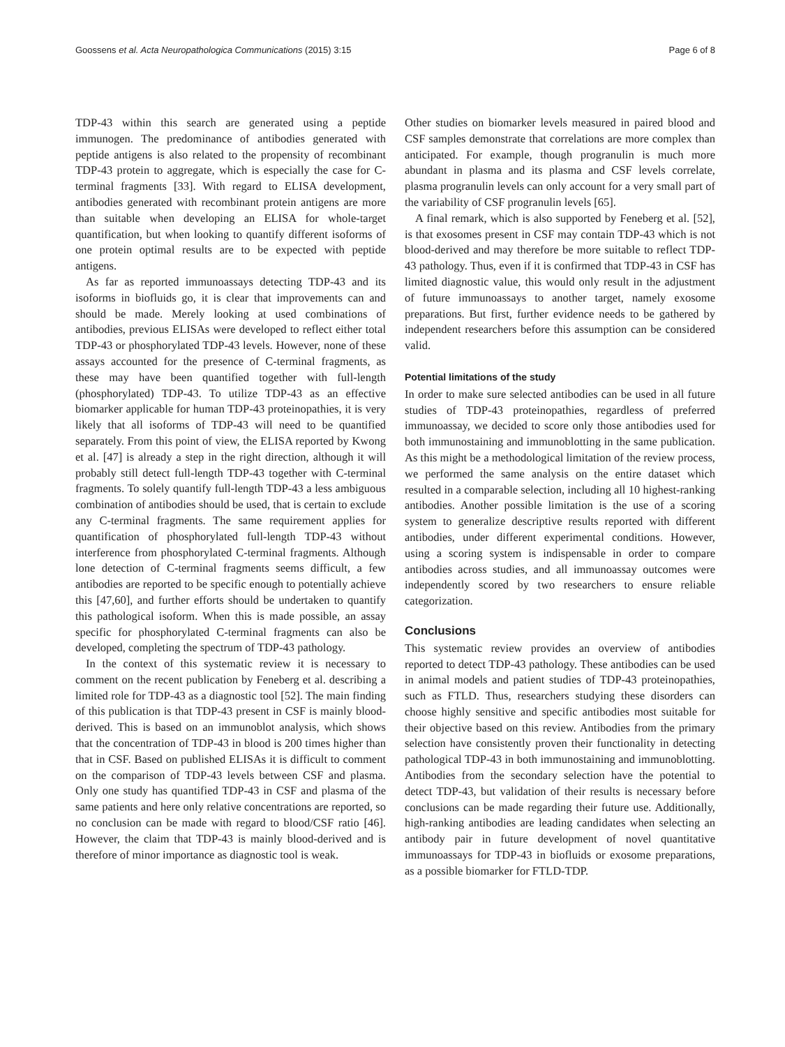Goossens et al. Acta Neuropathologica Communications (2015) 3:15 Page 6 of 8
TDP-43 within this search are generated using a peptide immunogen. The predominance of antibodies generated with peptide antigens is also related to the propensity of recombinant TDP-43 protein to aggregate, which is especially the case for C-terminal fragments [33]. With regard to ELISA development, antibodies generated with recombinant protein antigens are more than suitable when developing an ELISA for whole-target quantification, but when looking to quantify different isoforms of one protein optimal results are to be expected with peptide antigens.
As far as reported immunoassays detecting TDP-43 and its isoforms in biofluids go, it is clear that improvements can and should be made. Merely looking at used combinations of antibodies, previous ELISAs were developed to reflect either total TDP-43 or phosphorylated TDP-43 levels. However, none of these assays accounted for the presence of C-terminal fragments, as these may have been quantified together with full-length (phosphorylated) TDP-43. To utilize TDP-43 as an effective biomarker applicable for human TDP-43 proteinopathies, it is very likely that all isoforms of TDP-43 will need to be quantified separately. From this point of view, the ELISA reported by Kwong et al. [47] is already a step in the right direction, although it will probably still detect full-length TDP-43 together with C-terminal fragments. To solely quantify full-length TDP-43 a less ambiguous combination of antibodies should be used, that is certain to exclude any C-terminal fragments. The same requirement applies for quantification of phosphorylated full-length TDP-43 without interference from phosphorylated C-terminal fragments. Although lone detection of C-terminal fragments seems difficult, a few antibodies are reported to be specific enough to potentially achieve this [47,60], and further efforts should be undertaken to quantify this pathological isoform. When this is made possible, an assay specific for phosphorylated C-terminal fragments can also be developed, completing the spectrum of TDP-43 pathology.
In the context of this systematic review it is necessary to comment on the recent publication by Feneberg et al. describing a limited role for TDP-43 as a diagnostic tool [52]. The main finding of this publication is that TDP-43 present in CSF is mainly blood-derived. This is based on an immunoblot analysis, which shows that the concentration of TDP-43 in blood is 200 times higher than that in CSF. Based on published ELISAs it is difficult to comment on the comparison of TDP-43 levels between CSF and plasma. Only one study has quantified TDP-43 in CSF and plasma of the same patients and here only relative concentrations are reported, so no conclusion can be made with regard to blood/CSF ratio [46]. However, the claim that TDP-43 is mainly blood-derived and is therefore of minor importance as diagnostic tool is weak.
Other studies on biomarker levels measured in paired blood and CSF samples demonstrate that correlations are more complex than anticipated. For example, though progranulin is much more abundant in plasma and its plasma and CSF levels correlate, plasma progranulin levels can only account for a very small part of the variability of CSF progranulin levels [65].
A final remark, which is also supported by Feneberg et al. [52], is that exosomes present in CSF may contain TDP-43 which is not blood-derived and may therefore be more suitable to reflect TDP-43 pathology. Thus, even if it is confirmed that TDP-43 in CSF has limited diagnostic value, this would only result in the adjustment of future immunoassays to another target, namely exosome preparations. But first, further evidence needs to be gathered by independent researchers before this assumption can be considered valid.
Potential limitations of the study
In order to make sure selected antibodies can be used in all future studies of TDP-43 proteinopathies, regardless of preferred immunoassay, we decided to score only those antibodies used for both immunostaining and immunoblotting in the same publication. As this might be a methodological limitation of the review process, we performed the same analysis on the entire dataset which resulted in a comparable selection, including all 10 highest-ranking antibodies. Another possible limitation is the use of a scoring system to generalize descriptive results reported with different antibodies, under different experimental conditions. However, using a scoring system is indispensable in order to compare antibodies across studies, and all immunoassay outcomes were independently scored by two researchers to ensure reliable categorization.
Conclusions
This systematic review provides an overview of antibodies reported to detect TDP-43 pathology. These antibodies can be used in animal models and patient studies of TDP-43 proteinopathies, such as FTLD. Thus, researchers studying these disorders can choose highly sensitive and specific antibodies most suitable for their objective based on this review. Antibodies from the primary selection have consistently proven their functionality in detecting pathological TDP-43 in both immunostaining and immunoblotting. Antibodies from the secondary selection have the potential to detect TDP-43, but validation of their results is necessary before conclusions can be made regarding their future use. Additionally, high-ranking antibodies are leading candidates when selecting an antibody pair in future development of novel quantitative immunoassays for TDP-43 in biofluids or exosome preparations, as a possible biomarker for FTLD-TDP.